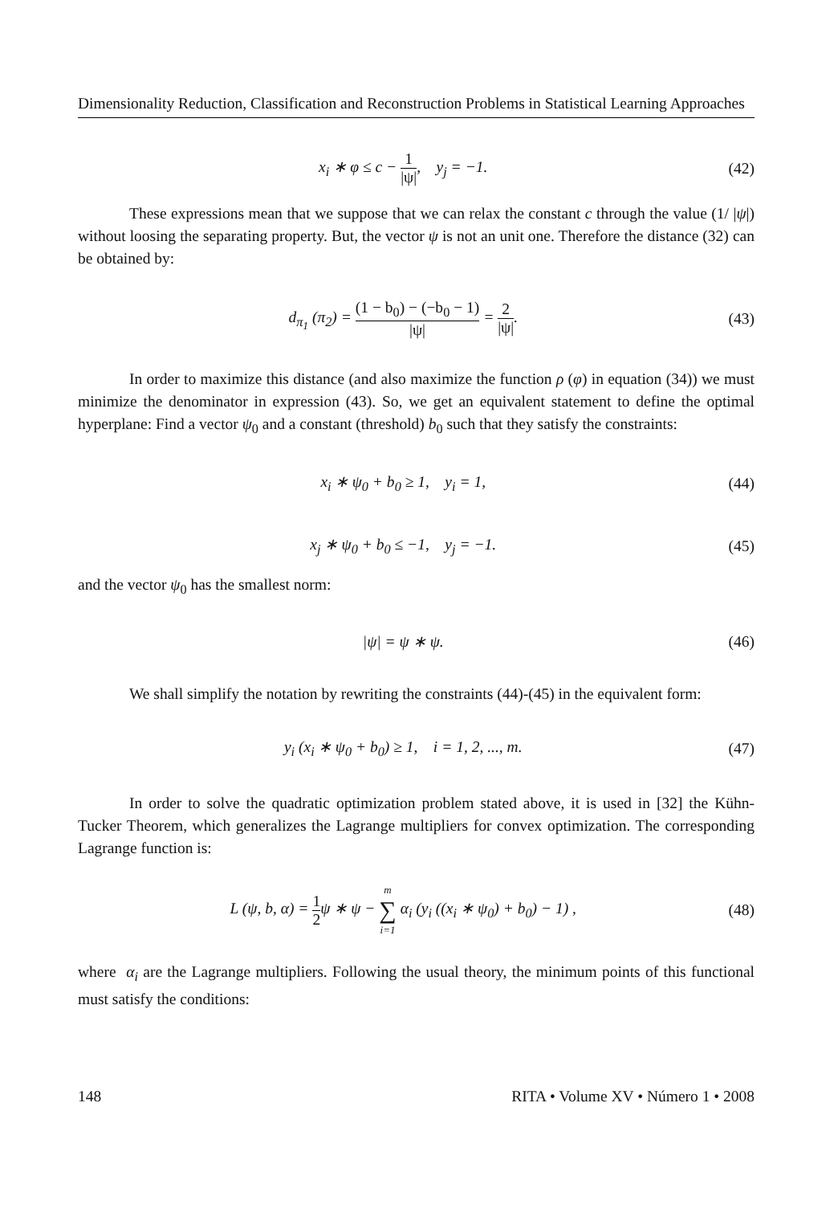Dimensionality Reduction, Classification and Reconstruction Problems in Statistical Learning Approaches
x<sub>i</sub> ∗ φ ≤ c − 1 |ψ|, y<sub>j</sub> = −1. (42)
These expressions mean that we suppose that we can relax the constant c through the value (1/ |ψ|) without loosing the separating property. But, the vector ψ is not an unit one. Therefore the distance (32) can be obtained by:
d<sub>π<sub>1</sub></sub> (π<sub>2</sub>) = (1 − b<sub>0</sub>) − (−b<sub>0</sub> − 1) |ψ| = 2 |ψ|. (43)
In order to maximize this distance (and also maximize the function ρ (φ) in equation (34)) we must minimize the denominator in expression (43). So, we get an equivalent statement to define the optimal hyperplane: Find a vector ψ<sub>0</sub> and a constant (threshold) b<sub>0</sub> such that they satisfy the constraints:
x<sub>i</sub> ∗ ψ<sub>0</sub> + b<sub>0</sub> ≥ 1, y<sub>i</sub> = 1, (44)
x<sub>j</sub> ∗ ψ<sub>0</sub> + b<sub>0</sub> ≤ −1, y<sub>j</sub> = −1. (45)
and the vector ψ<sub>0</sub> has the smallest norm:
|ψ| = ψ ∗ ψ. (46)
We shall simplify the notation by rewriting the constraints (44)-(45) in the equivalent form:
y<sub>i</sub> (x<sub>i</sub> ∗ ψ<sub>0</sub> + b<sub>0</sub>) ≥ 1, i = 1, 2, ..., m. (47)
In order to solve the quadratic optimization problem stated above, it is used in [32] the Kühn-Tucker Theorem, which generalizes the Lagrange multipliers for convex optimization. The corresponding Lagrange function is:
L (ψ, b, α) = 1 2ψ ∗ ψ − m ∑ i=1 α<sub>i</sub> (y<sub>i</sub> ((x<sub>i</sub> ∗ ψ<sub>0</sub>) + b<sub>0</sub>) − 1) , (48)
where α<sub>i</sub> are the Lagrange multipliers. Following the usual theory, the minimum points of this functional must satisfy the conditions:
148 RITA • Volume XV • Número 1 • 2008